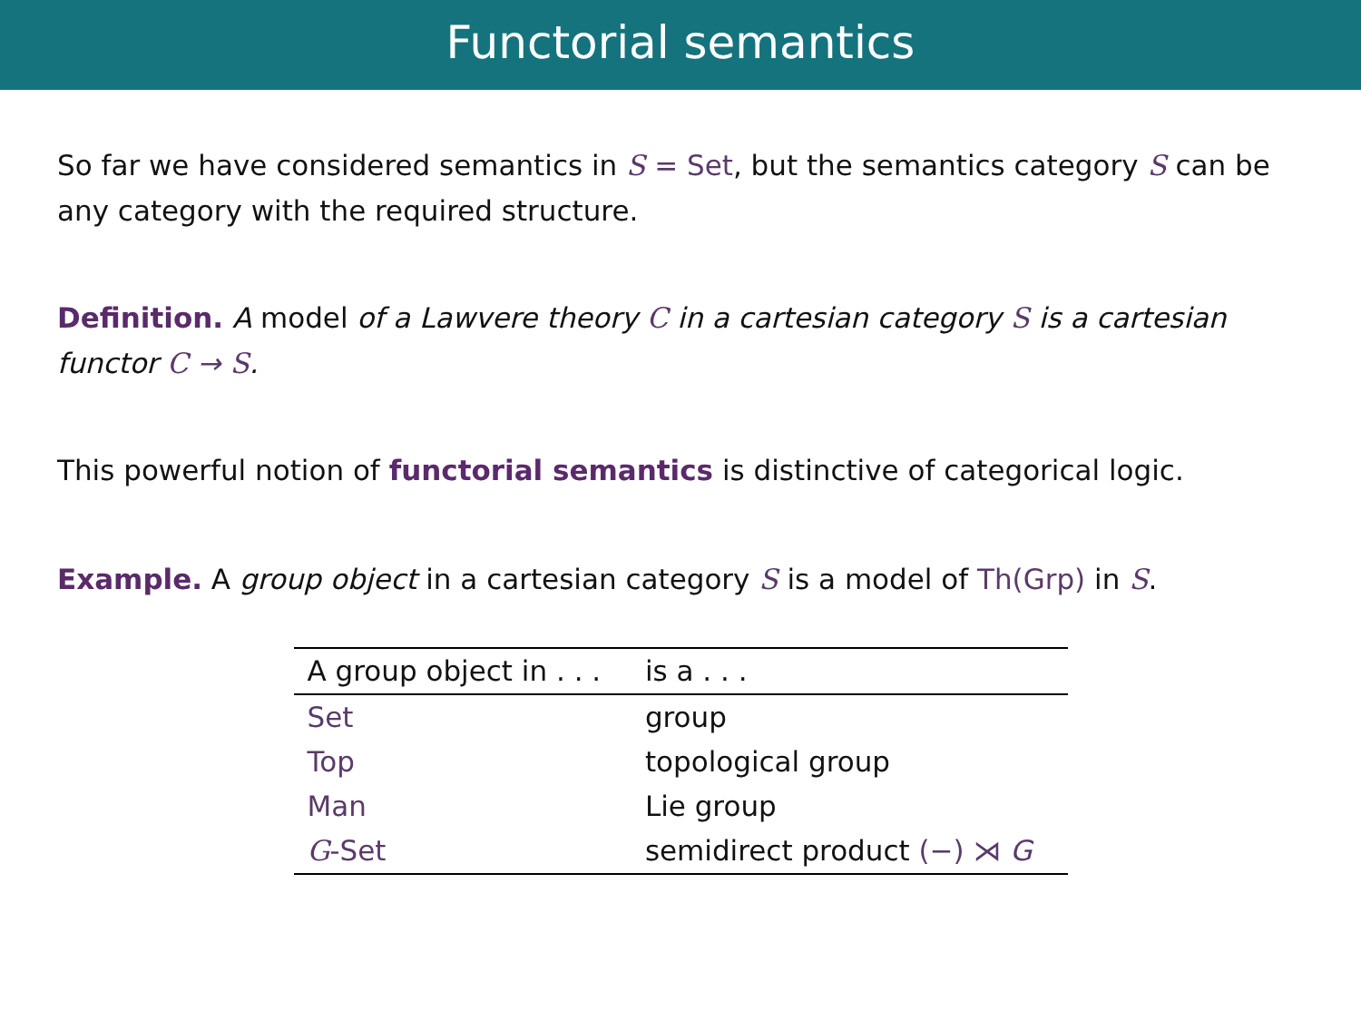Functorial semantics
So far we have considered semantics in S = Set, but the semantics category S can be any category with the required structure.
Definition. A model of a Lawvere theory C in a cartesian category S is a cartesian functor C → S.
This powerful notion of functorial semantics is distinctive of categorical logic.
Example. A group object in a cartesian category S is a model of Th(Grp) in S.
| A group object in . . . | is a . . . |
| --- | --- |
| Set | group |
| Top | topological group |
| Man | Lie group |
| G -Set | semidirect product (−) ⋊ G |